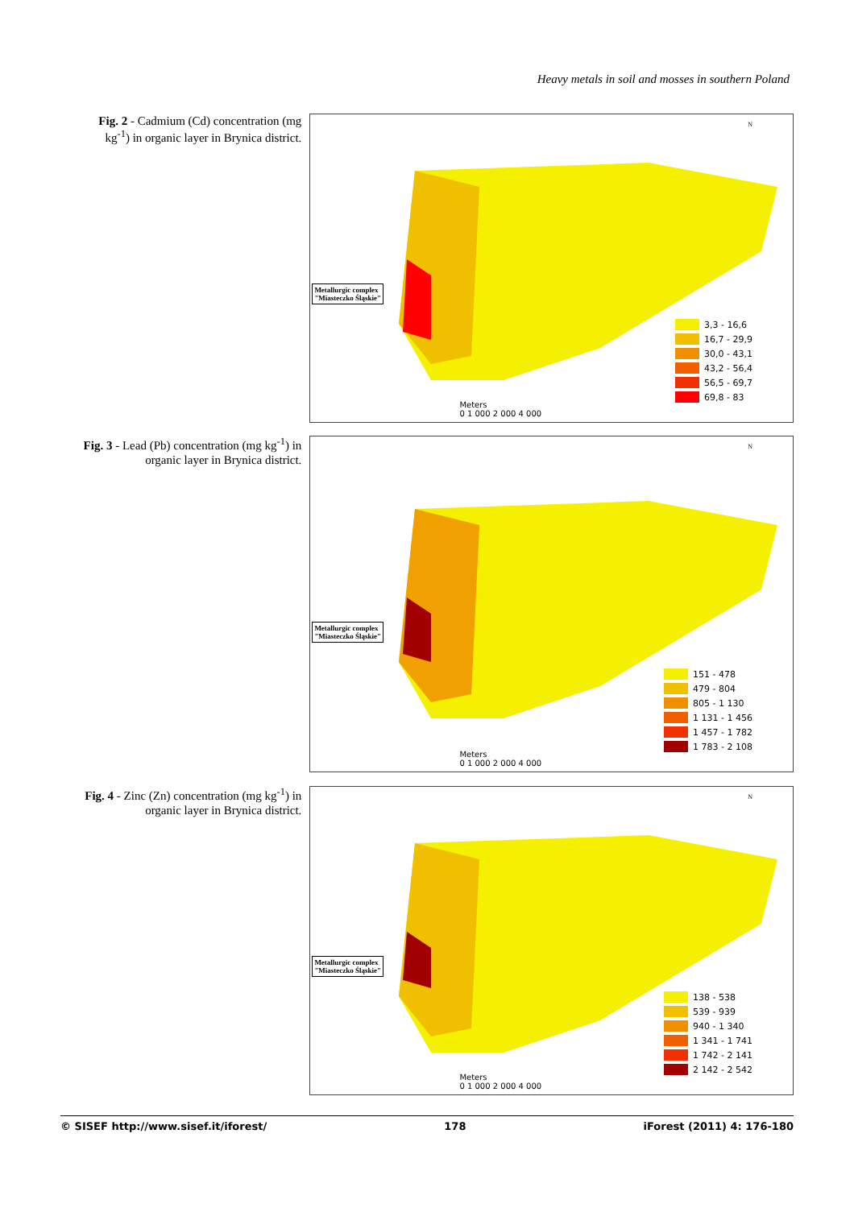Heavy metals in soil and mosses in southern Poland
Fig. 2 - Cadmium (Cd) concentration (mg kg<sup>-1</sup>) in organic layer in Brynica district.
N
Metallurgic complex
"Miasteczko Śląskie"
3,3 - 16,6
16,7 - 29,9
30,0 - 43,1
43,2 - 56,4
56,5 - 69,7
69,8 - 83
Meters
0 1 000 2 000 4 000
Fig. 3 - Lead (Pb) concentration (mg kg<sup>-1</sup>) in organic layer in Brynica district.
N
Metallurgic complex
"Miasteczko Śląskie"
151 - 478
479 - 804
805 - 1 130
1 131 - 1 456
1 457 - 1 782
1 783 - 2 108
Meters
0 1 000 2 000 4 000
Fig. 4 - Zinc (Zn) concentration (mg kg<sup>-1</sup>) in organic layer in Brynica district.
N
Metallurgic complex
"Miasteczko Śląskie"
138 - 538
539 - 939
940 - 1 340
1 341 - 1 741
1 742 - 2 141
2 142 - 2 542
Meters
0 1 000 2 000 4 000
© SISEF http://www.sisef.it/iforest/ 178 iForest (2011) 4: 176-180